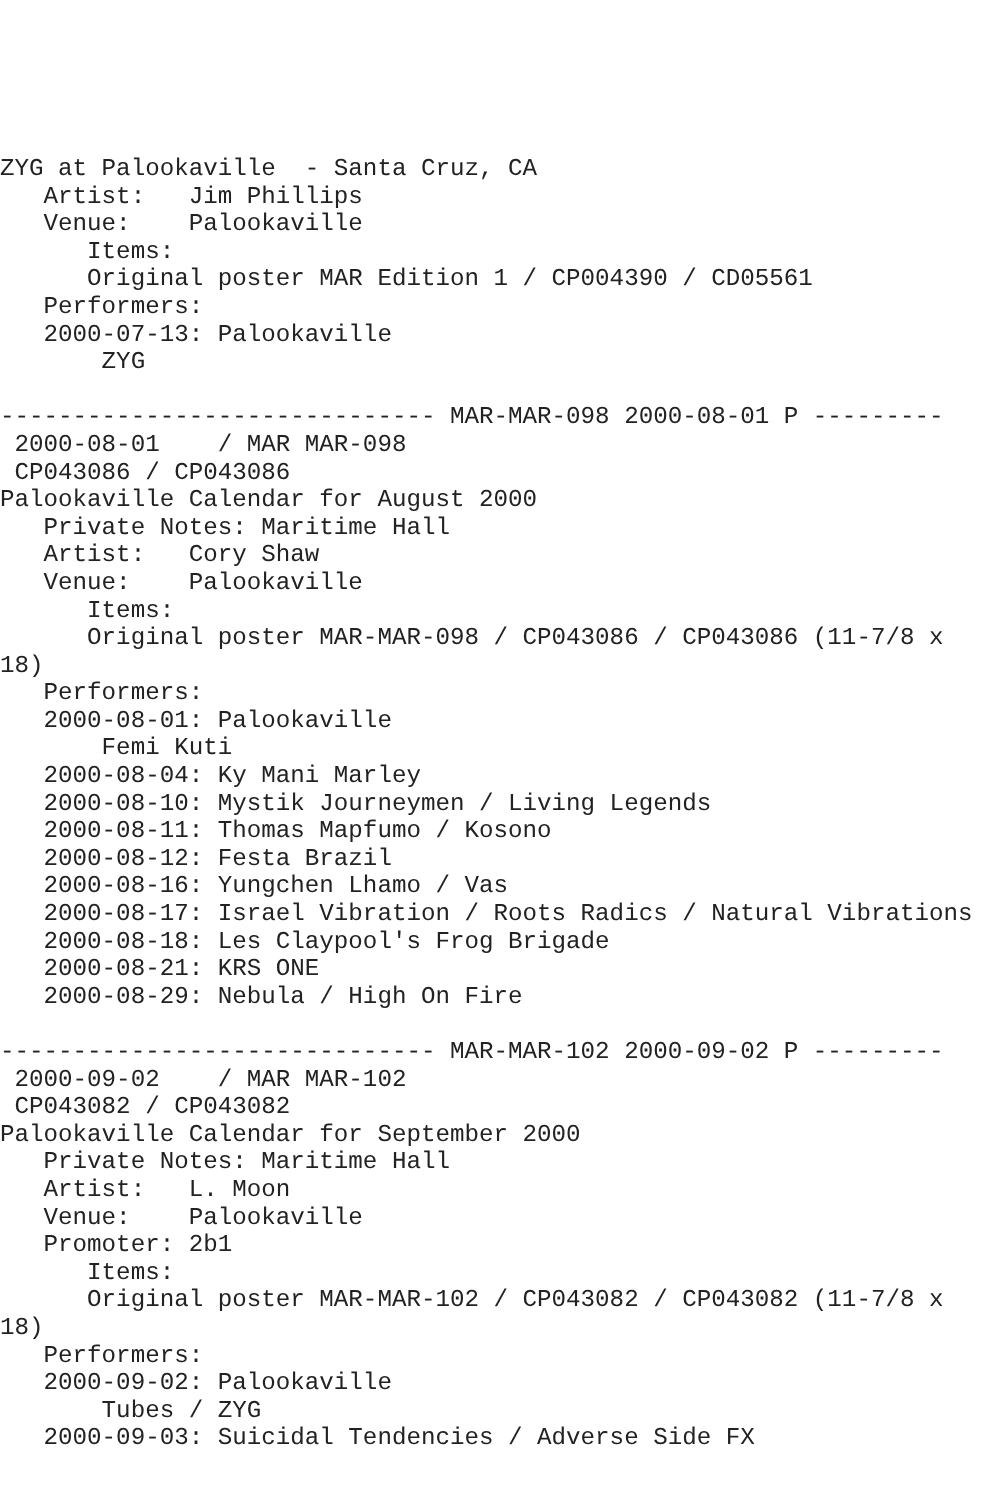ZYG at Palookaville  - Santa Cruz, CA
   Artist:   Jim Phillips
   Venue:    Palookaville
      Items:
      Original poster MAR Edition 1 / CP004390 / CD05561
   Performers:
   2000-07-13: Palookaville
       ZYG

------------------------------ MAR-MAR-098 2000-08-01 P ---------
 2000-08-01    / MAR MAR-098
 CP043086 / CP043086
Palookaville Calendar for August 2000
   Private Notes: Maritime Hall
   Artist:   Cory Shaw
   Venue:    Palookaville
      Items:
      Original poster MAR-MAR-098 / CP043086 / CP043086 (11-7/8 x
18)
   Performers:
   2000-08-01: Palookaville
       Femi Kuti
   2000-08-04: Ky Mani Marley
   2000-08-10: Mystik Journeymen / Living Legends
   2000-08-11: Thomas Mapfumo / Kosono
   2000-08-12: Festa Brazil
   2000-08-16: Yungchen Lhamo / Vas
   2000-08-17: Israel Vibration / Roots Radics / Natural Vibrations
   2000-08-18: Les Claypool's Frog Brigade
   2000-08-21: KRS ONE
   2000-08-29: Nebula / High On Fire

------------------------------ MAR-MAR-102 2000-09-02 P ---------
 2000-09-02    / MAR MAR-102
 CP043082 / CP043082
Palookaville Calendar for September 2000
   Private Notes: Maritime Hall
   Artist:   L. Moon
   Venue:    Palookaville
   Promoter: 2b1
      Items:
      Original poster MAR-MAR-102 / CP043082 / CP043082 (11-7/8 x
18)
   Performers:
   2000-09-02: Palookaville
       Tubes / ZYG
   2000-09-03: Suicidal Tendencies / Adverse Side FX